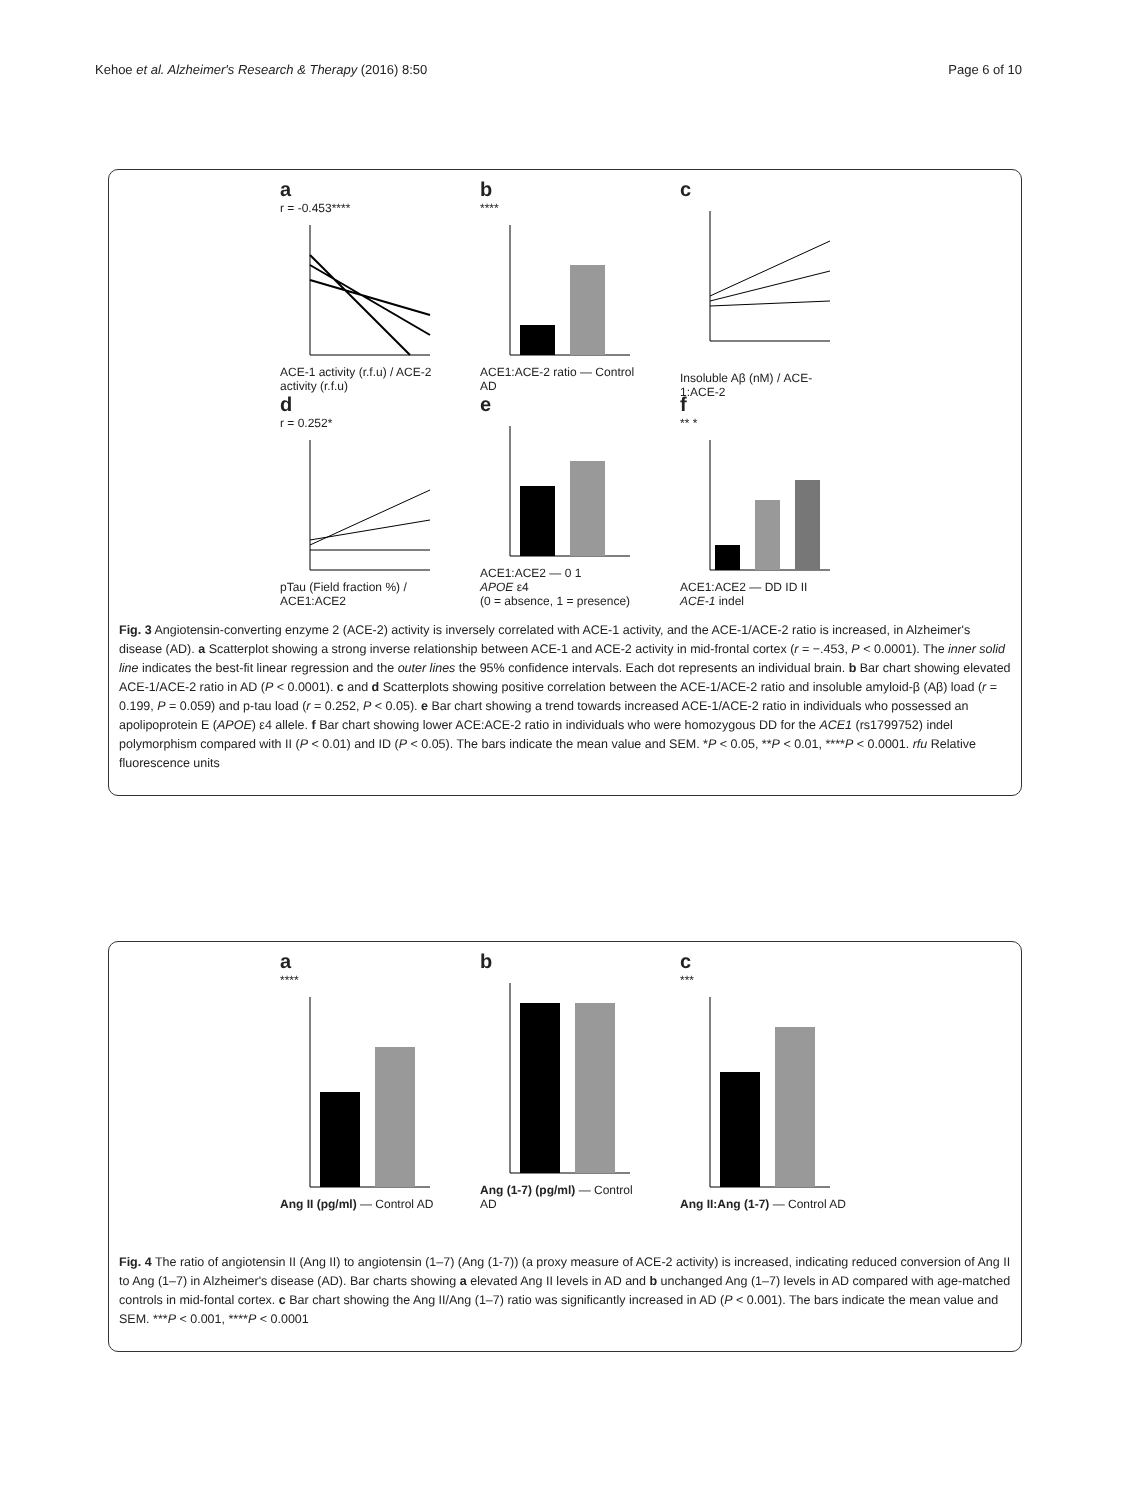Kehoe et al. Alzheimer's Research & Therapy (2016) 8:50 Page 6 of 10
a
r = -0.453****
ACE-1 activity (r.f.u) / ACE-2 activity (r.f.u)
b
****
ACE1:ACE-2 ratio — Control AD
c
Insoluble Aβ (nM) / ACE-1:ACE-2
d
r = 0.252*
pTau (Field fraction %) / ACE1:ACE2
e
ACE1:ACE2 — 0 1
APOE ε4
(0 = absence, 1 = presence)
f
** *
ACE1:ACE2 — DD ID II
ACE-1 indel
Fig. 3 Angiotensin-converting enzyme 2 (ACE-2) activity is inversely correlated with ACE-1 activity, and the ACE-1/ACE-2 ratio is increased, in Alzheimer's disease (AD). a Scatterplot showing a strong inverse relationship between ACE-1 and ACE-2 activity in mid-frontal cortex (r = −.453, P < 0.0001). The inner solid line indicates the best-fit linear regression and the outer lines the 95% confidence intervals. Each dot represents an individual brain. b Bar chart showing elevated ACE-1/ACE-2 ratio in AD (P < 0.0001). c and d Scatterplots showing positive correlation between the ACE-1/ACE-2 ratio and insoluble amyloid-β (Aβ) load (r = 0.199, P = 0.059) and p-tau load (r = 0.252, P < 0.05). e Bar chart showing a trend towards increased ACE-1/ACE-2 ratio in individuals who possessed an apolipoprotein E (APOE) ε4 allele. f Bar chart showing lower ACE:ACE-2 ratio in individuals who were homozygous DD for the ACE1 (rs1799752) indel polymorphism compared with II (P < 0.01) and ID (P < 0.05). The bars indicate the mean value and SEM. *P < 0.05, **P < 0.01, ****P < 0.0001. rfu Relative fluorescence units
a
****
Ang II (pg/ml) — Control AD
b
Ang (1-7) (pg/ml) — Control AD
c
***
Ang II:Ang (1-7) — Control AD
Fig. 4 The ratio of angiotensin II (Ang II) to angiotensin (1–7) (Ang (1-7)) (a proxy measure of ACE-2 activity) is increased, indicating reduced conversion of Ang II to Ang (1–7) in Alzheimer's disease (AD). Bar charts showing a elevated Ang II levels in AD and b unchanged Ang (1–7) levels in AD compared with age-matched controls in mid-fontal cortex. c Bar chart showing the Ang II/Ang (1–7) ratio was significantly increased in AD (P < 0.001). The bars indicate the mean value and SEM. ***P < 0.001, ****P < 0.0001